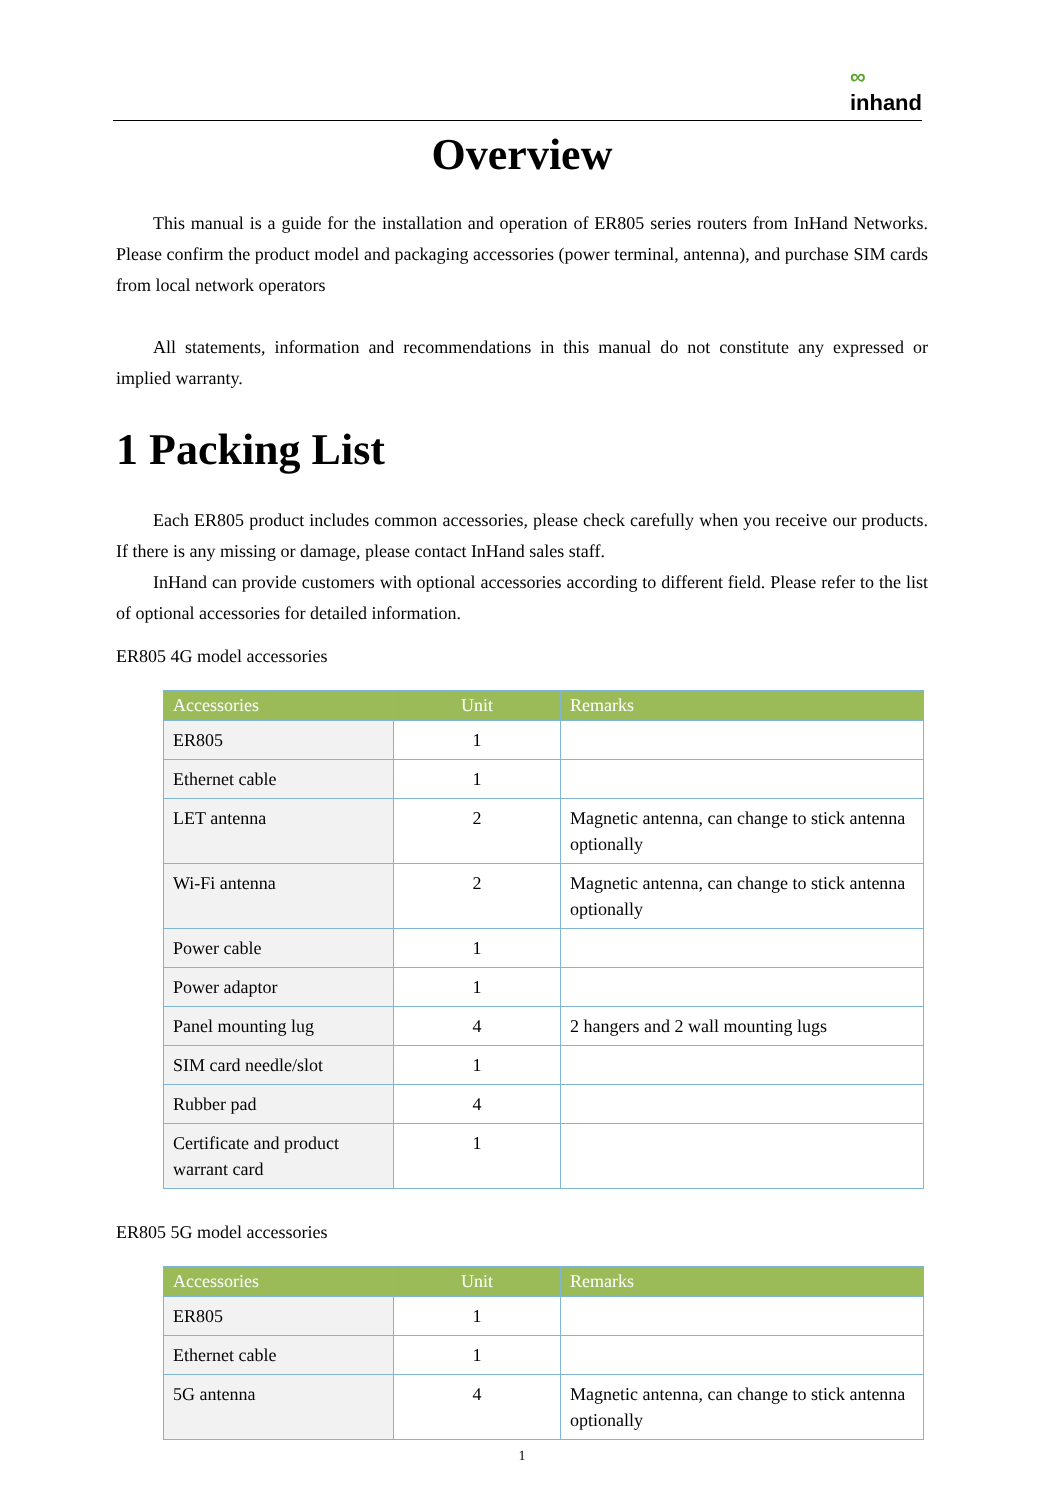∞
inhand
Overview
This manual is a guide for the installation and operation of ER805 series routers from InHand Networks. Please confirm the product model and packaging accessories (power terminal, antenna), and purchase SIM cards from local network operators
All statements, information and recommendations in this manual do not constitute any expressed or implied warranty.
1 Packing List
Each ER805 product includes common accessories, please check carefully when you receive our products. If there is any missing or damage, please contact InHand sales staff.
InHand can provide customers with optional accessories according to different field. Please refer to the list of optional accessories for detailed information.
ER805 4G model accessories
| Accessories | Unit | Remarks |
| --- | --- | --- |
| ER805 | 1 | |
| Ethernet cable | 1 | |
| LET antenna | 2 | Magnetic antenna, can change to stick antenna optionally |
| Wi-Fi antenna | 2 | Magnetic antenna, can change to stick antenna optionally |
| Power cable | 1 | |
| Power adaptor | 1 | |
| Panel mounting lug | 4 | 2 hangers and 2 wall mounting lugs |
| SIM card needle/slot | 1 | |
| Rubber pad | 4 | |
| Certificate and product warrant card | 1 | |
ER805 5G model accessories
| Accessories | Unit | Remarks |
| --- | --- | --- |
| ER805 | 1 | |
| Ethernet cable | 1 | |
| 5G antenna | 4 | Magnetic antenna, can change to stick antenna optionally |
1